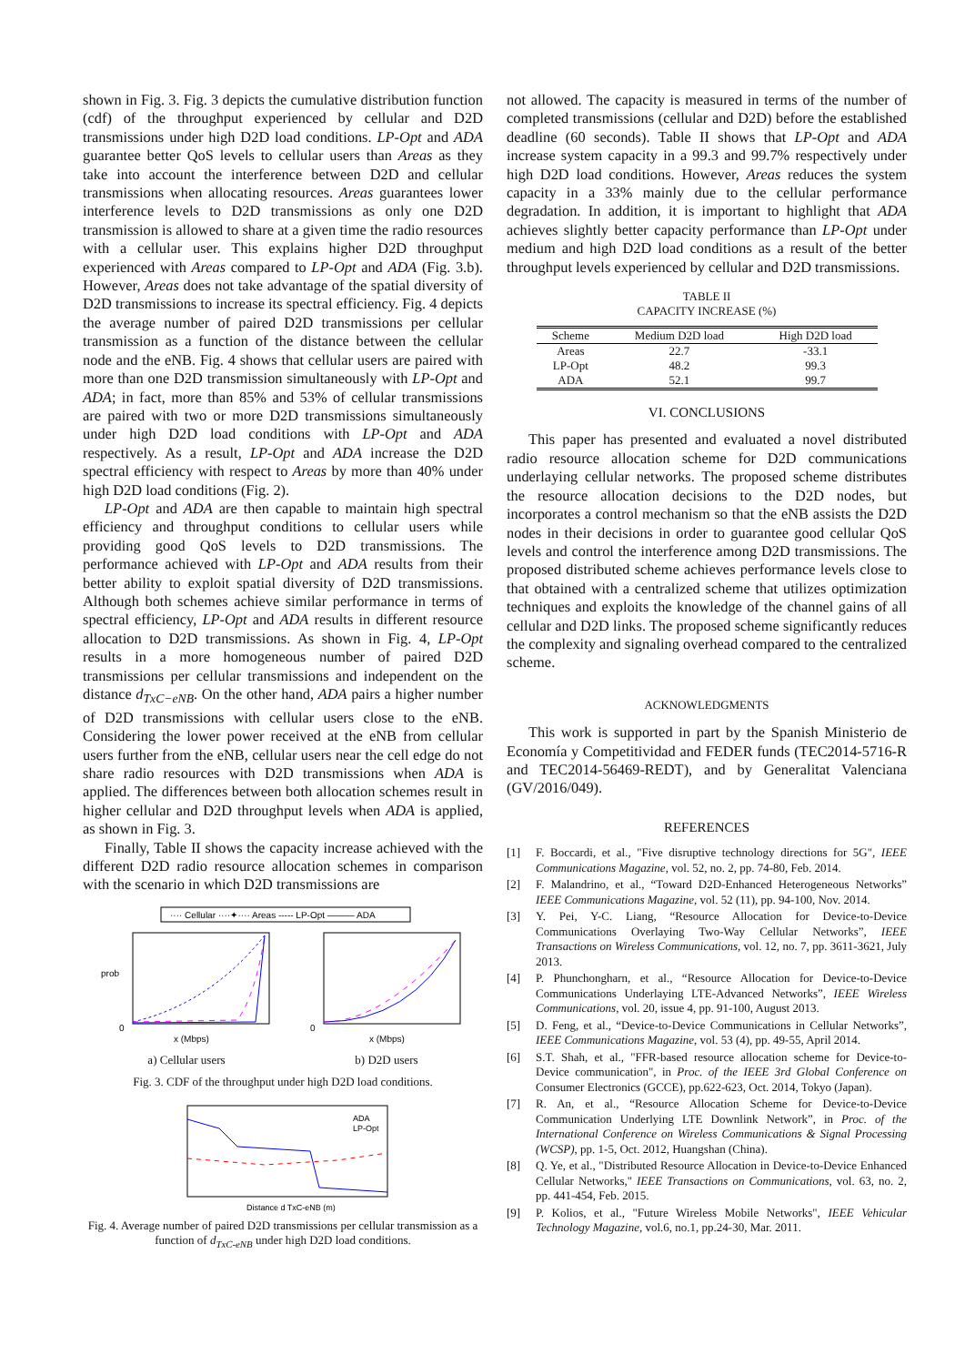shown in Fig. 3. Fig. 3 depicts the cumulative distribution function (cdf) of the throughput experienced by cellular and D2D transmissions under high D2D load conditions. LP-Opt and ADA guarantee better QoS levels to cellular users than Areas as they take into account the interference between D2D and cellular transmissions when allocating resources. Areas guarantees lower interference levels to D2D transmissions as only one D2D transmission is allowed to share at a given time the radio resources with a cellular user. This explains higher D2D throughput experienced with Areas compared to LP-Opt and ADA (Fig. 3.b). However, Areas does not take advantage of the spatial diversity of D2D transmissions to increase its spectral efficiency. Fig. 4 depicts the average number of paired D2D transmissions per cellular transmission as a function of the distance between the cellular node and the eNB. Fig. 4 shows that cellular users are paired with more than one D2D transmission simultaneously with LP-Opt and ADA; in fact, more than 85% and 53% of cellular transmissions are paired with two or more D2D transmissions simultaneously under high D2D load conditions with LP-Opt and ADA respectively. As a result, LP-Opt and ADA increase the D2D spectral efficiency with respect to Areas by more than 40% under high D2D load conditions (Fig. 2).
LP-Opt and ADA are then capable to maintain high spectral efficiency and throughput conditions to cellular users while providing good QoS levels to D2D transmissions. The performance achieved with LP-Opt and ADA results from their better ability to exploit spatial diversity of D2D transmissions. Although both schemes achieve similar performance in terms of spectral efficiency, LP-Opt and ADA results in different resource allocation to D2D transmissions. As shown in Fig. 4, LP-Opt results in a more homogeneous number of paired D2D transmissions per cellular transmissions and independent on the distance d<sub>TxC−eNB</sub>. On the other hand, ADA pairs a higher number of D2D transmissions with cellular users close to the eNB. Considering the lower power received at the eNB from cellular users further from the eNB, cellular users near the cell edge do not share radio resources with D2D transmissions when ADA is applied. The differences between both allocation schemes result in higher cellular and D2D throughput levels when ADA is applied, as shown in Fig. 3.
Finally, Table II shows the capacity increase achieved with the different D2D radio resource allocation schemes in comparison with the scenario in which D2D transmissions are
···· Cellular ····✦···· Areas ----- LP-Opt ——— ADA
prob
0
0
x (Mbps)
x (Mbps)
a) Cellular users b) D2D users
Fig. 3. CDF of the throughput under high D2D load conditions.
ADA
LP-Opt
Distance d TxC-eNB (m)
Fig. 4. Average number of paired D2D transmissions per cellular transmission as a function of d<sub>TxC-eNB</sub> under high D2D load conditions.
not allowed. The capacity is measured in terms of the number of completed transmissions (cellular and D2D) before the established deadline (60 seconds). Table II shows that LP-Opt and ADA increase system capacity in a 99.3 and 99.7% respectively under high D2D load conditions. However, Areas reduces the system capacity in a 33% mainly due to the cellular performance degradation. In addition, it is important to highlight that ADA achieves slightly better capacity performance than LP-Opt under medium and high D2D load conditions as a result of the better throughput levels experienced by cellular and D2D transmissions.
TABLE II
CAPACITY INCREASE (%)
| Scheme | Medium D2D load | High D2D load |
| --- | --- | --- |
| Areas | 22.7 | -33.1 |
| LP-Opt | 48.2 | 99.3 |
| ADA | 52.1 | 99.7 |
VI. CONCLUSIONS
This paper has presented and evaluated a novel distributed radio resource allocation scheme for D2D communications underlaying cellular networks. The proposed scheme distributes the resource allocation decisions to the D2D nodes, but incorporates a control mechanism so that the eNB assists the D2D nodes in their decisions in order to guarantee good cellular QoS levels and control the interference among D2D transmissions. The proposed distributed scheme achieves performance levels close to that obtained with a centralized scheme that utilizes optimization techniques and exploits the knowledge of the channel gains of all cellular and D2D links. The proposed scheme significantly reduces the complexity and signaling overhead compared to the centralized scheme.
ACKNOWLEDGMENTS
This work is supported in part by the Spanish Ministerio de Economía y Competitividad and FEDER funds (TEC2014-5716-R and TEC2014-56469-REDT), and by Generalitat Valenciana (GV/2016/049).
REFERENCES
[1] F. Boccardi, et al., "Five disruptive technology directions for 5G", IEEE Communications Magazine, vol. 52, no. 2, pp. 74-80, Feb. 2014.
[2] F. Malandrino, et al., “Toward D2D-Enhanced Heterogeneous Networks” IEEE Communications Magazine, vol. 52 (11), pp. 94-100, Nov. 2014.
[3] Y. Pei, Y-C. Liang, “Resource Allocation for Device-to-Device Communications Overlaying Two-Way Cellular Networks”, IEEE Transactions on Wireless Communications, vol. 12, no. 7, pp. 3611-3621, July 2013.
[4] P. Phunchongharn, et al., “Resource Allocation for Device-to-Device Communications Underlaying LTE-Advanced Networks”, IEEE Wireless Communications, vol. 20, issue 4, pp. 91-100, August 2013.
[5] D. Feng, et al., “Device-to-Device Communications in Cellular Networks”, IEEE Communications Magazine, vol. 53 (4), pp. 49-55, April 2014.
[6] S.T. Shah, et al., "FFR-based resource allocation scheme for Device-to-Device communication", in Proc. of the IEEE 3rd Global Conference on Consumer Electronics (GCCE), pp.622-623, Oct. 2014, Tokyo (Japan).
[7] R. An, et al., “Resource Allocation Scheme for Device-to-Device Communication Underlying LTE Downlink Network”, in Proc. of the International Conference on Wireless Communications & Signal Processing (WCSP), pp. 1-5, Oct. 2012, Huangshan (China).
[8] Q. Ye, et al., "Distributed Resource Allocation in Device-to-Device Enhanced Cellular Networks," IEEE Transactions on Communications, vol. 63, no. 2, pp. 441-454, Feb. 2015.
[9] P. Kolios, et al., "Future Wireless Mobile Networks", IEEE Vehicular Technology Magazine, vol.6, no.1, pp.24-30, Mar. 2011.